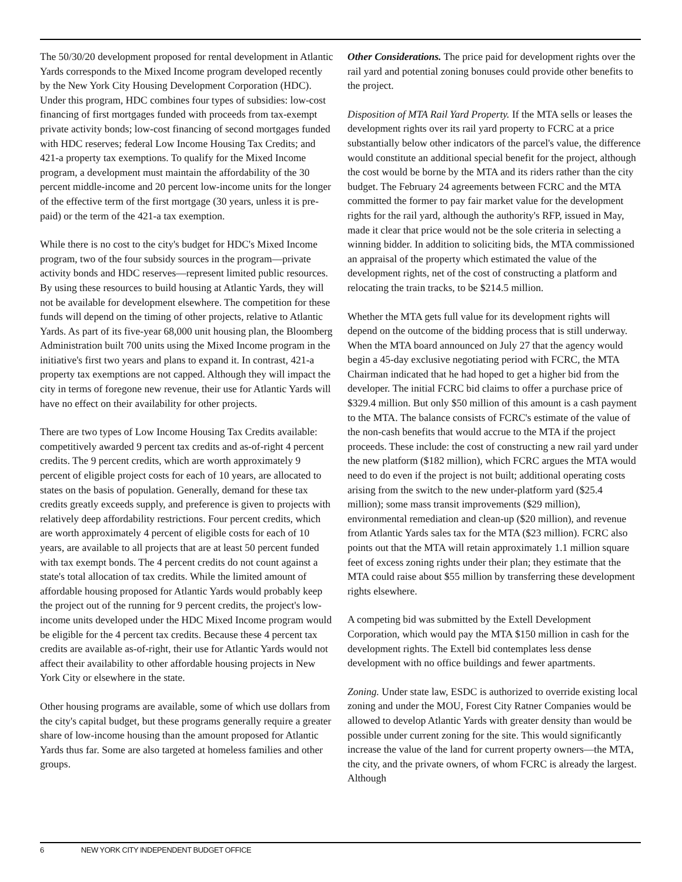The 50/30/20 development proposed for rental development in Atlantic Yards corresponds to the Mixed Income program developed recently by the New York City Housing Development Corporation (HDC). Under this program, HDC combines four types of subsidies: low-cost financing of first mortgages funded with proceeds from tax-exempt private activity bonds; low-cost financing of second mortgages funded with HDC reserves; federal Low Income Housing Tax Credits; and 421-a property tax exemptions. To qualify for the Mixed Income program, a development must maintain the affordability of the 30 percent middle-income and 20 percent low-income units for the longer of the effective term of the first mortgage (30 years, unless it is pre-paid) or the term of the 421-a tax exemption.
While there is no cost to the city's budget for HDC's Mixed Income program, two of the four subsidy sources in the program—private activity bonds and HDC reserves—represent limited public resources. By using these resources to build housing at Atlantic Yards, they will not be available for development elsewhere. The competition for these funds will depend on the timing of other projects, relative to Atlantic Yards. As part of its five-year 68,000 unit housing plan, the Bloomberg Administration built 700 units using the Mixed Income program in the initiative's first two years and plans to expand it. In contrast, 421-a property tax exemptions are not capped. Although they will impact the city in terms of foregone new revenue, their use for Atlantic Yards will have no effect on their availability for other projects.
There are two types of Low Income Housing Tax Credits available: competitively awarded 9 percent tax credits and as-of-right 4 percent credits. The 9 percent credits, which are worth approximately 9 percent of eligible project costs for each of 10 years, are allocated to states on the basis of population. Generally, demand for these tax credits greatly exceeds supply, and preference is given to projects with relatively deep affordability restrictions. Four percent credits, which are worth approximately 4 percent of eligible costs for each of 10 years, are available to all projects that are at least 50 percent funded with tax exempt bonds. The 4 percent credits do not count against a state's total allocation of tax credits. While the limited amount of affordable housing proposed for Atlantic Yards would probably keep the project out of the running for 9 percent credits, the project's low-income units developed under the HDC Mixed Income program would be eligible for the 4 percent tax credits. Because these 4 percent tax credits are available as-of-right, their use for Atlantic Yards would not affect their availability to other affordable housing projects in New York City or elsewhere in the state.
Other housing programs are available, some of which use dollars from the city's capital budget, but these programs generally require a greater share of low-income housing than the amount proposed for Atlantic Yards thus far. Some are also targeted at homeless families and other groups.
Other Considerations. The price paid for development rights over the rail yard and potential zoning bonuses could provide other benefits to the project.
Disposition of MTA Rail Yard Property. If the MTA sells or leases the development rights over its rail yard property to FCRC at a price substantially below other indicators of the parcel's value, the difference would constitute an additional special benefit for the project, although the cost would be borne by the MTA and its riders rather than the city budget. The February 24 agreements between FCRC and the MTA committed the former to pay fair market value for the development rights for the rail yard, although the authority's RFP, issued in May, made it clear that price would not be the sole criteria in selecting a winning bidder. In addition to soliciting bids, the MTA commissioned an appraisal of the property which estimated the value of the development rights, net of the cost of constructing a platform and relocating the train tracks, to be $214.5 million.
Whether the MTA gets full value for its development rights will depend on the outcome of the bidding process that is still underway. When the MTA board announced on July 27 that the agency would begin a 45-day exclusive negotiating period with FCRC, the MTA Chairman indicated that he had hoped to get a higher bid from the developer. The initial FCRC bid claims to offer a purchase price of $329.4 million. But only $50 million of this amount is a cash payment to the MTA. The balance consists of FCRC's estimate of the value of the non-cash benefits that would accrue to the MTA if the project proceeds. These include: the cost of constructing a new rail yard under the new platform ($182 million), which FCRC argues the MTA would need to do even if the project is not built; additional operating costs arising from the switch to the new under-platform yard ($25.4 million); some mass transit improvements ($29 million), environmental remediation and clean-up ($20 million), and revenue from Atlantic Yards sales tax for the MTA ($23 million). FCRC also points out that the MTA will retain approximately 1.1 million square feet of excess zoning rights under their plan; they estimate that the MTA could raise about $55 million by transferring these development rights elsewhere.
A competing bid was submitted by the Extell Development Corporation, which would pay the MTA $150 million in cash for the development rights. The Extell bid contemplates less dense development with no office buildings and fewer apartments.
Zoning. Under state law, ESDC is authorized to override existing local zoning and under the MOU, Forest City Ratner Companies would be allowed to develop Atlantic Yards with greater density than would be possible under current zoning for the site. This would significantly increase the value of the land for current property owners—the MTA, the city, and the private owners, of whom FCRC is already the largest. Although
6 NEW YORK CITY INDEPENDENT BUDGET OFFICE